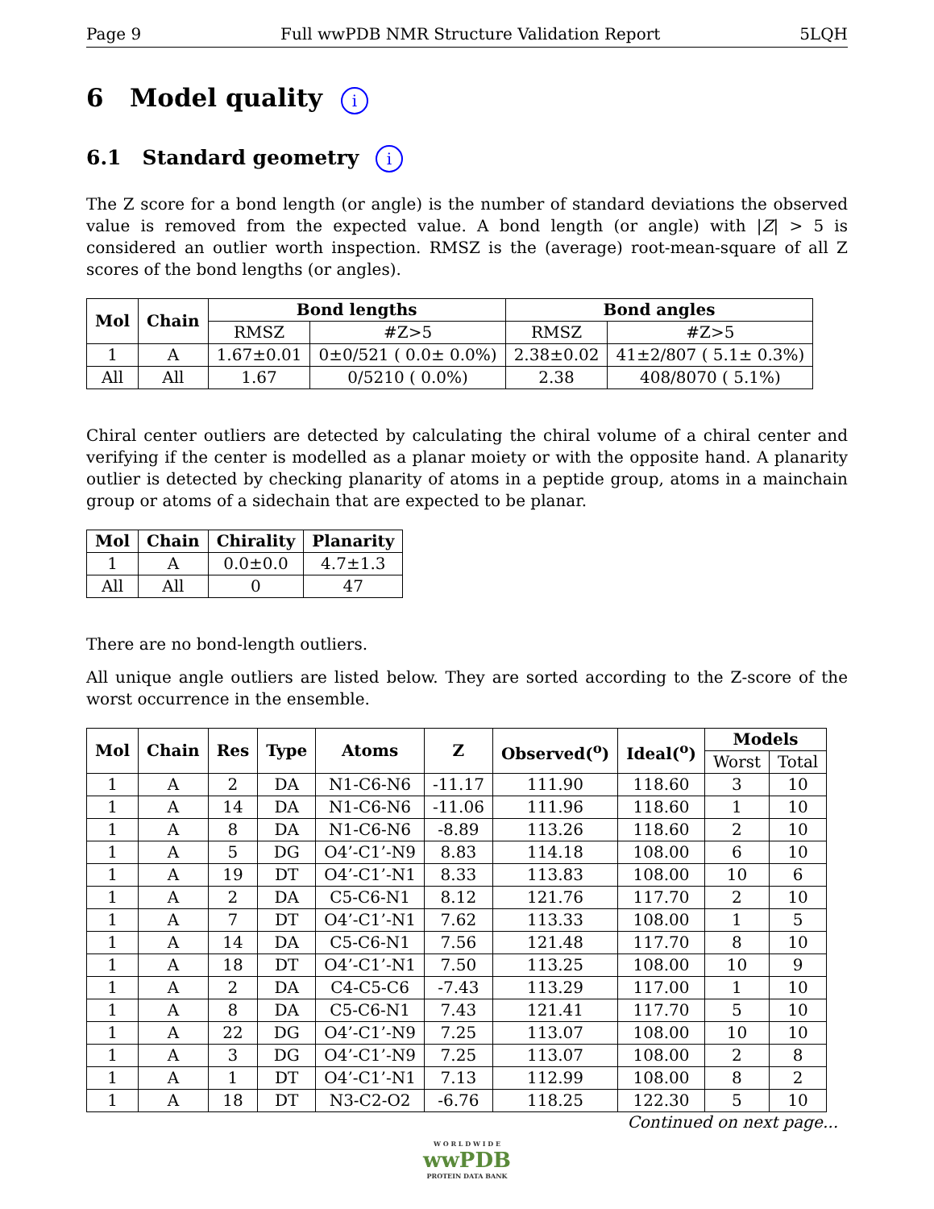Page 9 Full wwPDB NMR Structure Validation Report 5LQH
6 Model quality i
6.1 Standard geometry i
The Z score for a bond length (or angle) is the number of standard deviations the observed value is removed from the expected value. A bond length (or angle) with |Z| > 5 is considered an outlier worth inspection. RMSZ is the (average) root-mean-square of all Z scores of the bond lengths (or angles).
| Mol | Chain | Bond lengths | | Bond angles | |
| --- | --- | --- | --- | --- | --- |
| | | RMSZ | #Z>5 | RMSZ | #Z>5 |
| 1 | A | 1.67±0.01 | 0±0/521 ( 0.0± 0.0%) | 2.38±0.02 | 41±2/807 ( 5.1± 0.3%) |
| All | All | 1.67 | 0/5210 ( 0.0%) | 2.38 | 408/8070 ( 5.1%) |
Chiral center outliers are detected by calculating the chiral volume of a chiral center and verifying if the center is modelled as a planar moiety or with the opposite hand. A planarity outlier is detected by checking planarity of atoms in a peptide group, atoms in a mainchain group or atoms of a sidechain that are expected to be planar.
| Mol | Chain | Chirality | Planarity |
| --- | --- | --- | --- |
| 1 | A | 0.0±0.0 | 4.7±1.3 |
| All | All | 0 | 47 |
There are no bond-length outliers.
All unique angle outliers are listed below. They are sorted according to the Z-score of the worst occurrence in the ensemble.
| Mol | Chain | Res | Type | Atoms | Z | Observed(<sup>o</sup>) | Ideal(<sup>o</sup>) | Models | |
| --- | --- | --- | --- | --- | --- | --- | --- | --- | --- |
| | | | | | | | | Worst | Total |
| 1 | A | 2 | DA | N1-C6-N6 | -11.17 | 111.90 | 118.60 | 3 | 10 |
| 1 | A | 14 | DA | N1-C6-N6 | -11.06 | 111.96 | 118.60 | 1 | 10 |
| 1 | A | 8 | DA | N1-C6-N6 | -8.89 | 113.26 | 118.60 | 2 | 10 |
| 1 | A | 5 | DG | O4’-C1’-N9 | 8.83 | 114.18 | 108.00 | 6 | 10 |
| 1 | A | 19 | DT | O4’-C1’-N1 | 8.33 | 113.83 | 108.00 | 10 | 6 |
| 1 | A | 2 | DA | C5-C6-N1 | 8.12 | 121.76 | 117.70 | 2 | 10 |
| 1 | A | 7 | DT | O4’-C1’-N1 | 7.62 | 113.33 | 108.00 | 1 | 5 |
| 1 | A | 14 | DA | C5-C6-N1 | 7.56 | 121.48 | 117.70 | 8 | 10 |
| 1 | A | 18 | DT | O4’-C1’-N1 | 7.50 | 113.25 | 108.00 | 10 | 9 |
| 1 | A | 2 | DA | C4-C5-C6 | -7.43 | 113.29 | 117.00 | 1 | 10 |
| 1 | A | 8 | DA | C5-C6-N1 | 7.43 | 121.41 | 117.70 | 5 | 10 |
| 1 | A | 22 | DG | O4’-C1’-N9 | 7.25 | 113.07 | 108.00 | 10 | 10 |
| 1 | A | 3 | DG | O4’-C1’-N9 | 7.25 | 113.07 | 108.00 | 2 | 8 |
| 1 | A | 1 | DT | O4’-C1’-N1 | 7.13 | 112.99 | 108.00 | 8 | 2 |
| 1 | A | 18 | DT | N3-C2-O2 | -6.76 | 118.25 | 122.30 | 5 | 10 |
Continued on next page...
W O R L D W I D E
wwPDB
PROTEIN DATA BANK